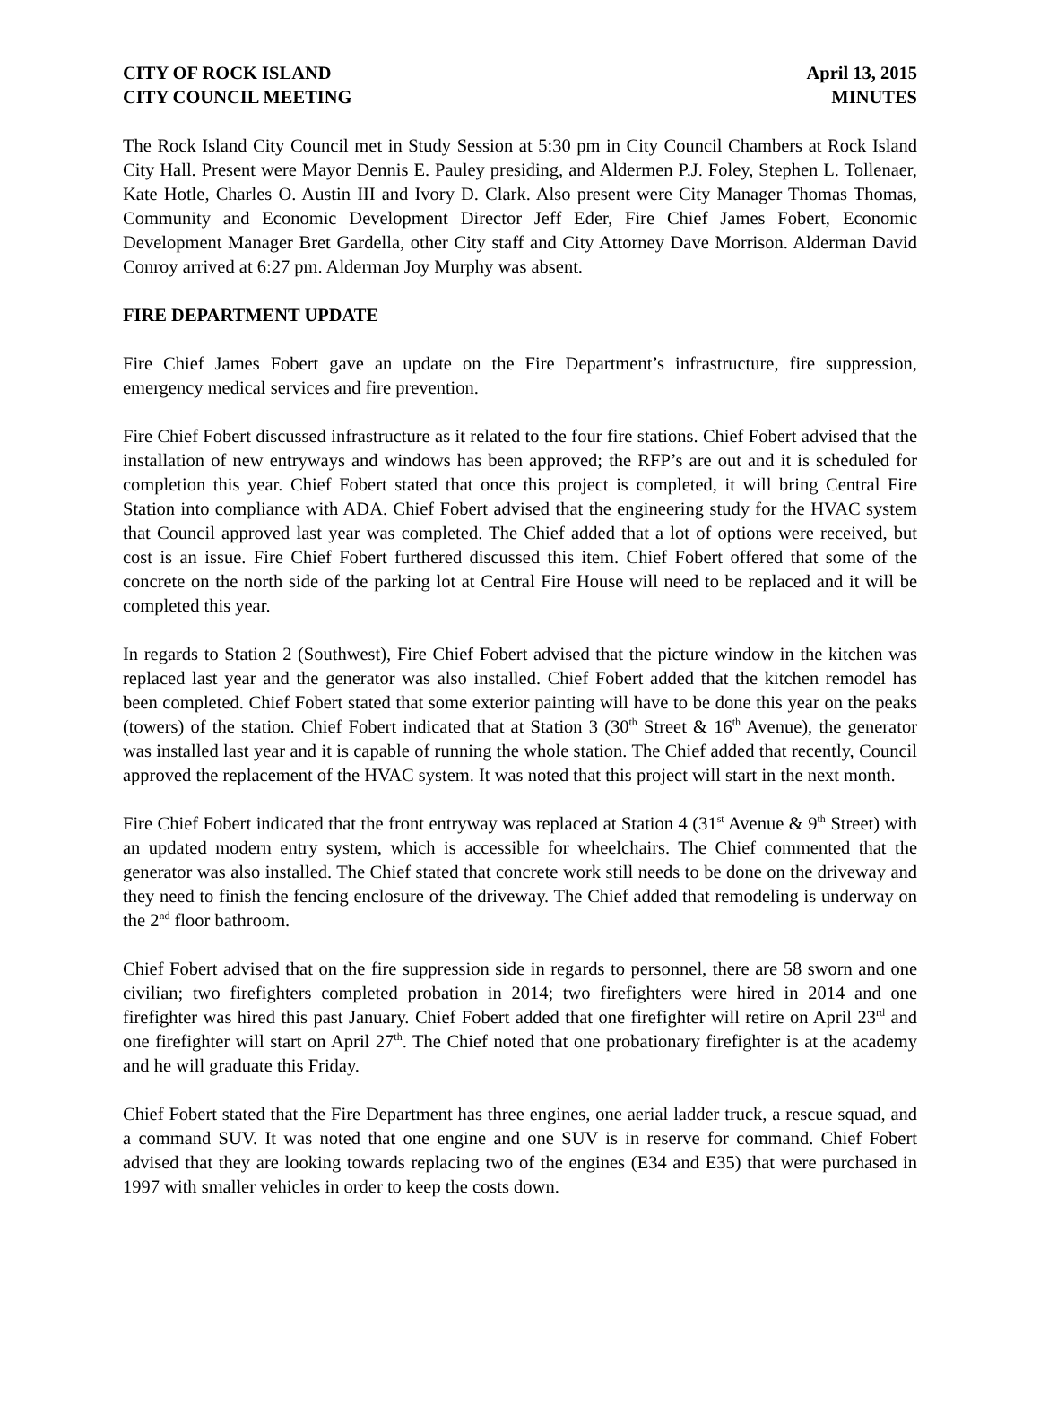CITY OF ROCK ISLAND April 13, 2015
CITY COUNCIL MEETING MINUTES
The Rock Island City Council met in Study Session at 5:30 pm in City Council Chambers at Rock Island City Hall. Present were Mayor Dennis E. Pauley presiding, and Aldermen P.J. Foley, Stephen L. Tollenaer, Kate Hotle, Charles O. Austin III and Ivory D. Clark. Also present were City Manager Thomas Thomas, Community and Economic Development Director Jeff Eder, Fire Chief James Fobert, Economic Development Manager Bret Gardella, other City staff and City Attorney Dave Morrison. Alderman David Conroy arrived at 6:27 pm. Alderman Joy Murphy was absent.
FIRE DEPARTMENT UPDATE
Fire Chief James Fobert gave an update on the Fire Department’s infrastructure, fire suppression, emergency medical services and fire prevention.
Fire Chief Fobert discussed infrastructure as it related to the four fire stations. Chief Fobert advised that the installation of new entryways and windows has been approved; the RFP’s are out and it is scheduled for completion this year. Chief Fobert stated that once this project is completed, it will bring Central Fire Station into compliance with ADA. Chief Fobert advised that the engineering study for the HVAC system that Council approved last year was completed. The Chief added that a lot of options were received, but cost is an issue. Fire Chief Fobert furthered discussed this item. Chief Fobert offered that some of the concrete on the north side of the parking lot at Central Fire House will need to be replaced and it will be completed this year.
In regards to Station 2 (Southwest), Fire Chief Fobert advised that the picture window in the kitchen was replaced last year and the generator was also installed. Chief Fobert added that the kitchen remodel has been completed. Chief Fobert stated that some exterior painting will have to be done this year on the peaks (towers) of the station. Chief Fobert indicated that at Station 3 (30<sup>th</sup> Street & 16<sup>th</sup> Avenue), the generator was installed last year and it is capable of running the whole station. The Chief added that recently, Council approved the replacement of the HVAC system. It was noted that this project will start in the next month.
Fire Chief Fobert indicated that the front entryway was replaced at Station 4 (31<sup>st</sup> Avenue & 9<sup>th</sup> Street) with an updated modern entry system, which is accessible for wheelchairs. The Chief commented that the generator was also installed. The Chief stated that concrete work still needs to be done on the driveway and they need to finish the fencing enclosure of the driveway. The Chief added that remodeling is underway on the 2<sup>nd</sup> floor bathroom.
Chief Fobert advised that on the fire suppression side in regards to personnel, there are 58 sworn and one civilian; two firefighters completed probation in 2014; two firefighters were hired in 2014 and one firefighter was hired this past January. Chief Fobert added that one firefighter will retire on April 23<sup>rd</sup> and one firefighter will start on April 27<sup>th</sup>. The Chief noted that one probationary firefighter is at the academy and he will graduate this Friday.
Chief Fobert stated that the Fire Department has three engines, one aerial ladder truck, a rescue squad, and a command SUV. It was noted that one engine and one SUV is in reserve for command. Chief Fobert advised that they are looking towards replacing two of the engines (E34 and E35) that were purchased in 1997 with smaller vehicles in order to keep the costs down.